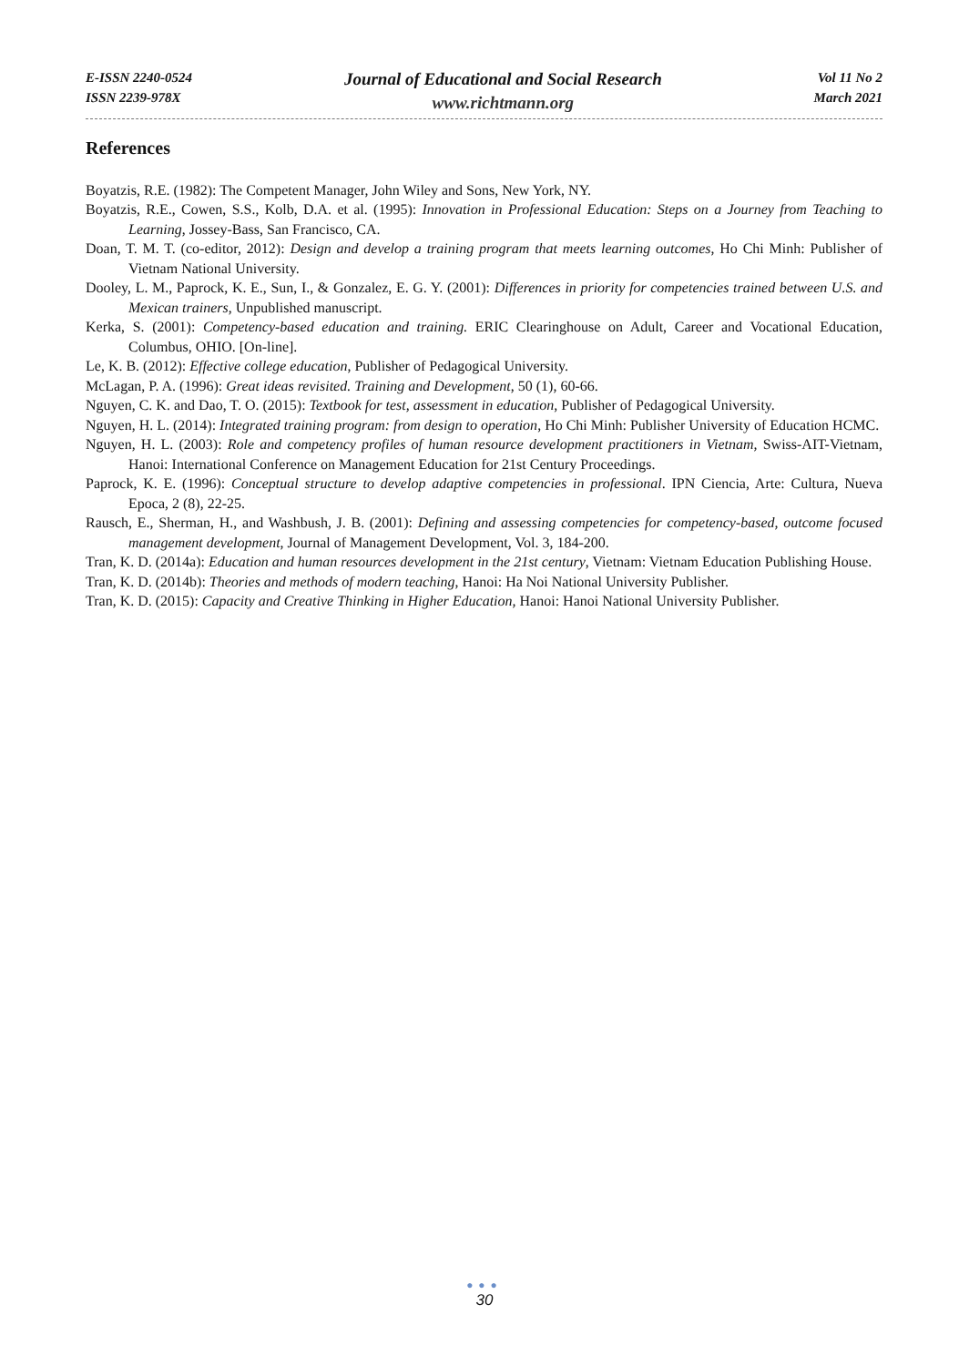E-ISSN 2240-0524
ISSN 2239-978X
Journal of Educational and Social Research
www.richtmann.org
Vol 11 No 2
March 2021
References
Boyatzis, R.E. (1982): The Competent Manager, John Wiley and Sons, New York, NY.
Boyatzis, R.E., Cowen, S.S., Kolb, D.A. et al. (1995): Innovation in Professional Education: Steps on a Journey from Teaching to Learning, Jossey-Bass, San Francisco, CA.
Doan, T. M. T. (co-editor, 2012): Design and develop a training program that meets learning outcomes, Ho Chi Minh: Publisher of Vietnam National University.
Dooley, L. M., Paprock, K. E., Sun, I., & Gonzalez, E. G. Y. (2001): Differences in priority for competencies trained between U.S. and Mexican trainers, Unpublished manuscript.
Kerka, S. (2001): Competency-based education and training. ERIC Clearinghouse on Adult, Career and Vocational Education, Columbus, OHIO. [On-line].
Le, K. B. (2012): Effective college education, Publisher of Pedagogical University.
McLagan, P. A. (1996): Great ideas revisited. Training and Development, 50 (1), 60-66.
Nguyen, C. K. and Dao, T. O. (2015): Textbook for test, assessment in education, Publisher of Pedagogical University.
Nguyen, H. L. (2014): Integrated training program: from design to operation, Ho Chi Minh: Publisher University of Education HCMC.
Nguyen, H. L. (2003): Role and competency profiles of human resource development practitioners in Vietnam, Swiss-AIT-Vietnam, Hanoi: International Conference on Management Education for 21st Century Proceedings.
Paprock, K. E. (1996): Conceptual structure to develop adaptive competencies in professional. IPN Ciencia, Arte: Cultura, Nueva Epoca, 2 (8), 22-25.
Rausch, E., Sherman, H., and Washbush, J. B. (2001): Defining and assessing competencies for competency-based, outcome focused management development, Journal of Management Development, Vol. 3, 184-200.
Tran, K. D. (2014a): Education and human resources development in the 21st century, Vietnam: Vietnam Education Publishing House.
Tran, K. D. (2014b): Theories and methods of modern teaching, Hanoi: Ha Noi National University Publisher.
Tran, K. D. (2015): Capacity and Creative Thinking in Higher Education, Hanoi: Hanoi National University Publisher.
●●●
30